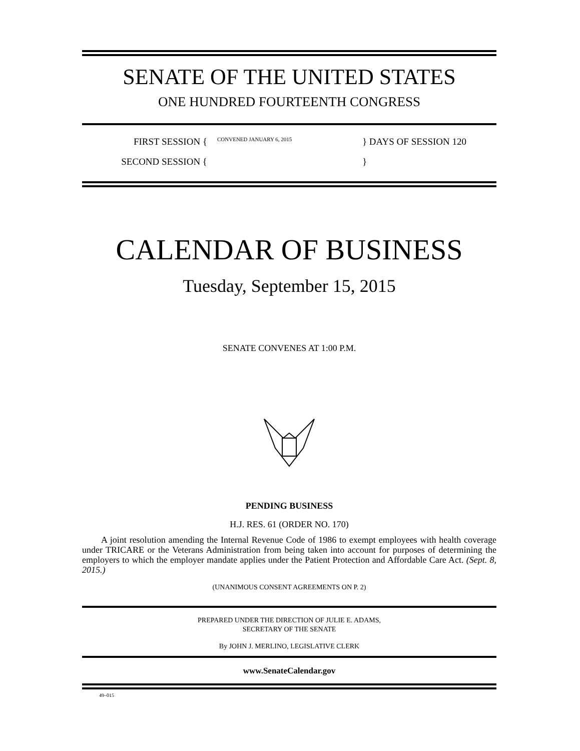SENATE OF THE UNITED STATES
ONE HUNDRED FOURTEENTH CONGRESS
FIRST SESSION { CONVENED JANUARY 6, 2015 } DAYS OF SESSION 120
SECOND SESSION { }
CALENDAR OF BUSINESS
Tuesday, September 15, 2015
SENATE CONVENES AT 1:00 P.M.
PENDING BUSINESS
H.J. RES. 61 (ORDER NO. 170)
A joint resolution amending the Internal Revenue Code of 1986 to exempt employees with health coverage under TRICARE or the Veterans Administration from being taken into account for purposes of determining the employers to which the employer mandate applies under the Patient Protection and Affordable Care Act. (Sept. 8, 2015.)
(UNANIMOUS CONSENT AGREEMENTS ON P. 2)
PREPARED UNDER THE DIRECTION OF JULIE E. ADAMS,
SECRETARY OF THE SENATE
By JOHN J. MERLINO, LEGISLATIVE CLERK
www.SenateCalendar.gov
49–015